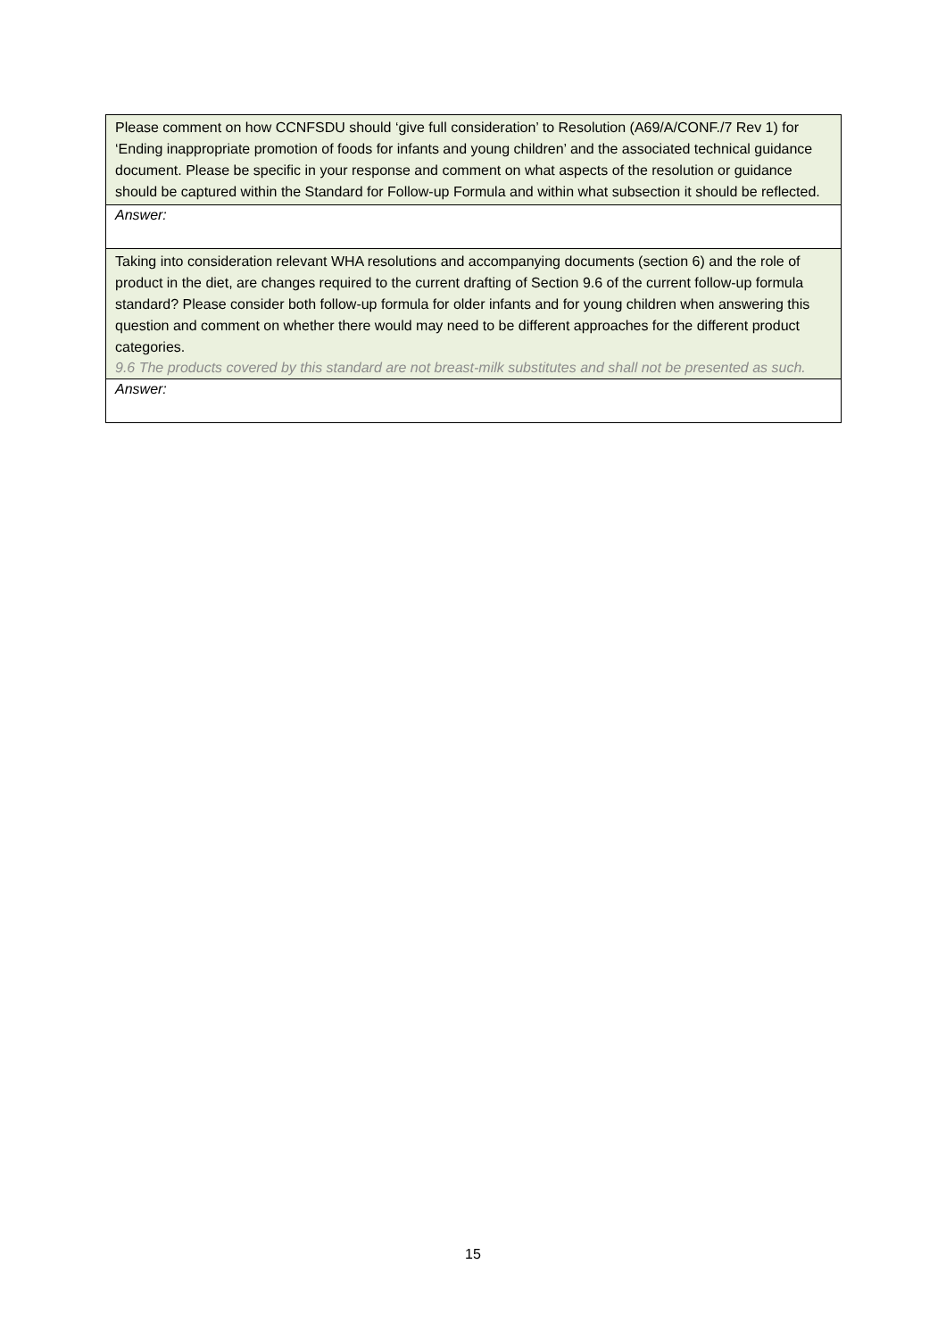| Please comment on how CCNFSDU should ‘give full consideration’ to Resolution (A69/A/CONF./7 Rev 1) for ‘Ending inappropriate promotion of foods for infants and young children’ and the associated technical guidance document. Please be specific in your response and comment on what aspects of the resolution or guidance should be captured within the Standard for Follow-up Formula and within what subsection it should be reflected. |
| Answer: |
| Taking into consideration relevant WHA resolutions and accompanying documents (section 6) and the role of product in the diet, are changes required to the current drafting of Section 9.6 of the current follow-up formula standard? Please consider both follow-up formula for older infants and for young children when answering this question and comment on whether there would may need to be different approaches for the different product categories. 9.6 The products covered by this standard are not breast-milk substitutes and shall not be presented as such. |
| Answer: |
15